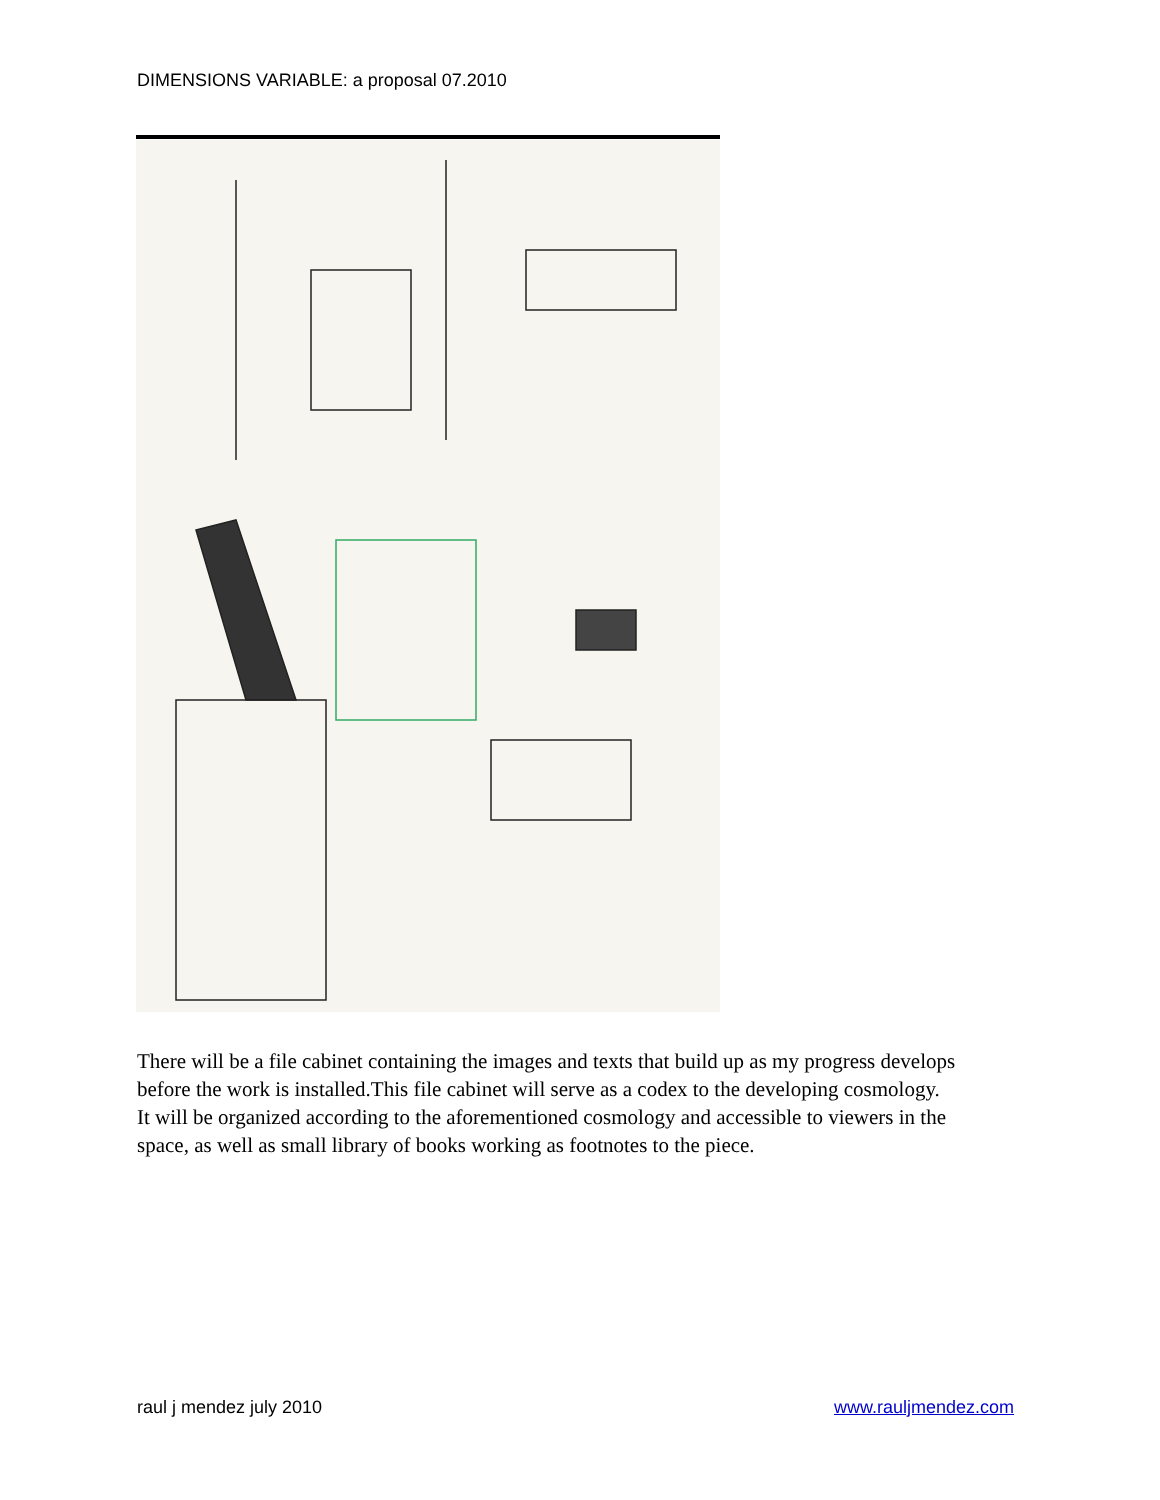DIMENSIONS VARIABLE: a proposal 07.2010
There will be a file cabinet containing the images and texts that build up as my progress develops before the work is installed.This file cabinet will serve as a codex to the developing cosmology. It will be organized according to the aforementioned cosmology and accessible to viewers in the space, as well as small library of books working as footnotes to the piece.
raul j mendez july 2010 www.rauljmendez.com